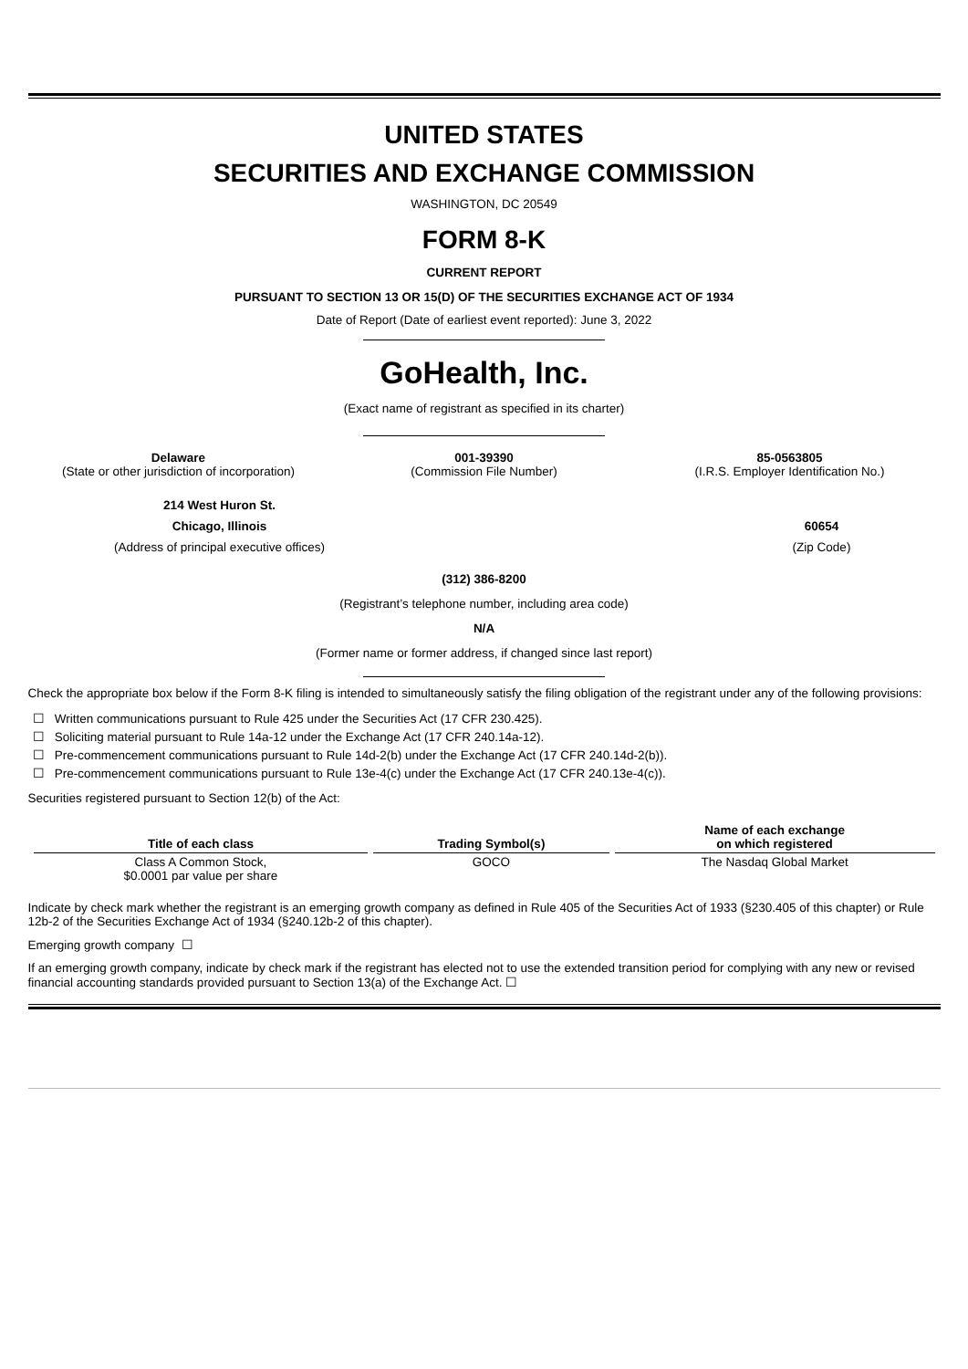UNITED STATES
SECURITIES AND EXCHANGE COMMISSION
WASHINGTON, DC 20549
FORM 8-K
CURRENT REPORT
PURSUANT TO SECTION 13 OR 15(D) OF THE SECURITIES EXCHANGE ACT OF 1934
Date of Report (Date of earliest event reported): June 3, 2022
GoHealth, Inc.
(Exact name of registrant as specified in its charter)
Delaware
(State or other jurisdiction of incorporation)
001-39390
(Commission File Number)
85-0563805
(I.R.S. Employer Identification No.)
214 West Huron St.
Chicago, Illinois
(Address of principal executive offices)
60654
(Zip Code)
(312) 386-8200
(Registrant’s telephone number, including area code)
N/A
(Former name or former address, if changed since last report)
Check the appropriate box below if the Form 8-K filing is intended to simultaneously satisfy the filing obligation of the registrant under any of the following provisions:
☐ Written communications pursuant to Rule 425 under the Securities Act (17 CFR 230.425).
☐ Soliciting material pursuant to Rule 14a-12 under the Exchange Act (17 CFR 240.14a-12).
☐ Pre-commencement communications pursuant to Rule 14d-2(b) under the Exchange Act (17 CFR 240.14d-2(b)).
☐ Pre-commencement communications pursuant to Rule 13e-4(c) under the Exchange Act (17 CFR 240.13e-4(c)).
Securities registered pursuant to Section 12(b) of the Act:
| Title of each class | Trading Symbol(s) | Name of each exchange on which registered |
| --- | --- | --- |
| Class A Common Stock, $0.0001 par value per share | GOCO | The Nasdaq Global Market |
Indicate by check mark whether the registrant is an emerging growth company as defined in Rule 405 of the Securities Act of 1933 (§230.405 of this chapter) or Rule 12b-2 of the Securities Exchange Act of 1934 (§240.12b-2 of this chapter).
Emerging growth company ☐
If an emerging growth company, indicate by check mark if the registrant has elected not to use the extended transition period for complying with any new or revised financial accounting standards provided pursuant to Section 13(a) of the Exchange Act. ☐